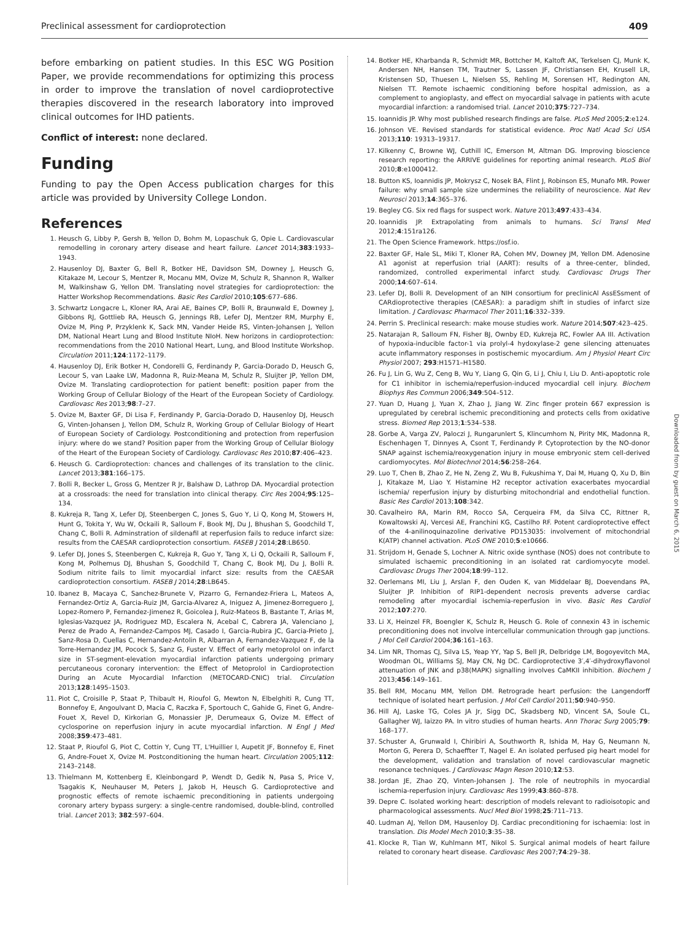Preclinical assessment for cardioprotection 409
before embarking on patient studies. In this ESC WG Position Paper, we provide recommendations for optimizing this process in order to improve the translation of novel cardioprotective therapies discovered in the research laboratory into improved clinical outcomes for IHD patients.
Conflict of interest: none declared.
Funding
Funding to pay the Open Access publication charges for this article was provided by University College London.
References
1. Heusch G, Libby P, Gersh B, Yellon D, Bohm M, Lopaschuk G, Opie L. Cardiovascular remodelling in coronary artery disease and heart failure. Lancet 2014;383:1933–1943.
2. Hausenloy DJ, Baxter G, Bell R, Botker HE, Davidson SM, Downey J, Heusch G, Kitakaze M, Lecour S, Mentzer R, Mocanu MM, Ovize M, Schulz R, Shannon R, Walker M, Walkinshaw G, Yellon DM. Translating novel strategies for cardioprotection: the Hatter Workshop Recommendations. Basic Res Cardiol 2010;105:677–686.
3. Schwartz Longacre L, Kloner RA, Arai AE, Baines CP, Bolli R, Braunwald E, Downey J, Gibbons RJ, Gottlieb RA, Heusch G, Jennings RB, Lefer DJ, Mentzer RM, Murphy E, Ovize M, Ping P, Przyklenk K, Sack MN, Vander Heide RS, Vinten-Johansen J, Yellon DM, National Heart Lung and Blood Institute NIoH. New horizons in cardioprotection: recommendations from the 2010 National Heart, Lung, and Blood Institute Workshop. Circulation 2011;124:1172–1179.
4. Hausenloy DJ, Erik Botker H, Condorelli G, Ferdinandy P, Garcia-Dorado D, Heusch G, Lecour S, van Laake LW, Madonna R, Ruiz-Meana M, Schulz R, Sluijter JP, Yellon DM, Ovize M. Translating cardioprotection for patient benefit: position paper from the Working Group of Cellular Biology of the Heart of the European Society of Cardiology. Cardiovasc Res 2013;98:7–27.
5. Ovize M, Baxter GF, Di Lisa F, Ferdinandy P, Garcia-Dorado D, Hausenloy DJ, Heusch G, Vinten-Johansen J, Yellon DM, Schulz R, Working Group of Cellular Biology of Heart of European Society of Cardiology. Postconditioning and protection from reperfusion injury: where do we stand? Position paper from the Working Group of Cellular Biology of the Heart of the European Society of Cardiology. Cardiovasc Res 2010;87:406–423.
6. Heusch G. Cardioprotection: chances and challenges of its translation to the clinic. Lancet 2013;381:166–175.
7. Bolli R, Becker L, Gross G, Mentzer R Jr, Balshaw D, Lathrop DA. Myocardial protection at a crossroads: the need for translation into clinical therapy. Circ Res 2004;95:125–134.
8. Kukreja R, Tang X, Lefer DJ, Steenbergen C, Jones S, Guo Y, Li Q, Kong M, Stowers H, Hunt G, Tokita Y, Wu W, Ockaili R, Salloum F, Book MJ, Du J, Bhushan S, Goodchild T, Chang C, Bolli R. Adminstration of sildenafil at reperfusion fails to reduce infarct size: results from the CAESAR cardioprotection consortium. FASEB J 2014;28:LB650.
9. Lefer DJ, Jones S, Steenbergen C, Kukreja R, Guo Y, Tang X, Li Q, Ockaili R, Salloum F, Kong M, Polhemus DJ, Bhushan S, Goodchild T, Chang C, Book MJ, Du J, Bolli R. Sodium nitrite fails to limit myocardial infarct size: results from the CAESAR cardioprotection consortium. FASEB J 2014;28:LB645.
10. Ibanez B, Macaya C, Sanchez-Brunete V, Pizarro G, Fernandez-Friera L, Mateos A, Fernandez-Ortiz A, Garcia-Ruiz JM, Garcia-Alvarez A, Iniguez A, Jimenez-Borreguero J, Lopez-Romero P, Fernandez-Jimenez R, Goicolea J, Ruiz-Mateos B, Bastante T, Arias M, Iglesias-Vazquez JA, Rodriguez MD, Escalera N, Acebal C, Cabrera JA, Valenciano J, Perez de Prado A, Fernandez-Campos MJ, Casado I, Garcia-Rubira JC, Garcia-Prieto J, Sanz-Rosa D, Cuellas C, Hernandez-Antolin R, Albarran A, Fernandez-Vazquez F, de la Torre-Hernandez JM, Pocock S, Sanz G, Fuster V. Effect of early metoprolol on infarct size in ST-segment-elevation myocardial infarction patients undergoing primary percutaneous coronary intervention: the Effect of Metoprolol in Cardioprotection During an Acute Myocardial Infarction (METOCARD-CNIC) trial. Circulation 2013;128:1495–1503.
11. Piot C, Croisille P, Staat P, Thibault H, Rioufol G, Mewton N, Elbelghiti R, Cung TT, Bonnefoy E, Angoulvant D, Macia C, Raczka F, Sportouch C, Gahide G, Finet G, Andre-Fouet X, Revel D, Kirkorian G, Monassier JP, Derumeaux G, Ovize M. Effect of cyclosporine on reperfusion injury in acute myocardial infarction. N Engl J Med 2008;359:473–481.
12. Staat P, Rioufol G, Piot C, Cottin Y, Cung TT, L'Huillier I, Aupetit JF, Bonnefoy E, Finet G, Andre-Fouet X, Ovize M. Postconditioning the human heart. Circulation 2005;112: 2143–2148.
13. Thielmann M, Kottenberg E, Kleinbongard P, Wendt D, Gedik N, Pasa S, Price V, Tsagakis K, Neuhauser M, Peters J, Jakob H, Heusch G. Cardioprotective and prognostic effects of remote ischaemic preconditioning in patients undergoing coronary artery bypass surgery: a single-centre randomised, double-blind, controlled trial. Lancet 2013; 382:597–604.
14. Botker HE, Kharbanda R, Schmidt MR, Bottcher M, Kaltoft AK, Terkelsen CJ, Munk K, Andersen NH, Hansen TM, Trautner S, Lassen JF, Christiansen EH, Krusell LR, Kristensen SD, Thuesen L, Nielsen SS, Rehling M, Sorensen HT, Redington AN, Nielsen TT. Remote ischaemic conditioning before hospital admission, as a complement to angioplasty, and effect on myocardial salvage in patients with acute myocardial infarction: a randomised trial. Lancet 2010;375:727–734.
15. Ioannidis JP. Why most published research findings are false. PLoS Med 2005;2:e124.
16. Johnson VE. Revised standards for statistical evidence. Proc Natl Acad Sci USA 2013;110: 19313–19317.
17. Kilkenny C, Browne WJ, Cuthill IC, Emerson M, Altman DG. Improving bioscience research reporting: the ARRIVE guidelines for reporting animal research. PLoS Biol 2010;8:e1000412.
18. Button KS, Ioannidis JP, Mokrysz C, Nosek BA, Flint J, Robinson ES, Munafo MR. Power failure: why small sample size undermines the reliability of neuroscience. Nat Rev Neurosci 2013;14:365–376.
19. Begley CG. Six red flags for suspect work. Nature 2013;497:433–434.
20. Ioannidis JP. Extrapolating from animals to humans. Sci Transl Med 2012;4:151ra126.
21. The Open Science Framework. https://osf.io.
22. Baxter GF, Hale SL, Miki T, Kloner RA, Cohen MV, Downey JM, Yellon DM. Adenosine A1 agonist at reperfusion trial (AART): results of a three-center, blinded, randomized, controlled experimental infarct study. Cardiovasc Drugs Ther 2000;14:607–614.
23. Lefer DJ, Bolli R. Development of an NIH consortium for preclinicAl AssESsment of CARdioprotective therapies (CAESAR): a paradigm shift in studies of infarct size limitation. J Cardiovasc Pharmacol Ther 2011;16:332–339.
24. Perrin S. Preclinical research: make mouse studies work. Nature 2014;507:423–425.
25. Natarajan R, Salloum FN, Fisher BJ, Ownby ED, Kukreja RC, Fowler AA III. Activation of hypoxia-inducible factor-1 via prolyl-4 hydoxylase-2 gene silencing attenuates acute inflammatory responses in postischemic myocardium. Am J Physiol Heart Circ Physiol 2007; 293:H1571–H1580.
26. Fu J, Lin G, Wu Z, Ceng B, Wu Y, Liang G, Qin G, Li J, Chiu I, Liu D. Anti-apoptotic role for C1 inhibitor in ischemia/reperfusion-induced myocardial cell injury. Biochem Biophys Res Commun 2006;349:504–512.
27. Yuan D, Huang J, Yuan X, Zhao J, Jiang W. Zinc finger protein 667 expression is upregulated by cerebral ischemic preconditioning and protects cells from oxidative stress. Biomed Rep 2013;1:534–538.
28. Gorbe A, Varga ZV, Paloczi J, Rungarunlert S, Klincumhom N, Pirity MK, Madonna R, Eschenhagen T, Dinnyes A, Csont T, Ferdinandy P. Cytoprotection by the NO-donor SNAP against ischemia/reoxygenation injury in mouse embryonic stem cell-derived cardiomyocytes. Mol Biotechnol 2014;56:258–264.
29. Luo T, Chen B, Zhao Z, He N, Zeng Z, Wu B, Fukushima Y, Dai M, Huang Q, Xu D, Bin J, Kitakaze M, Liao Y. Histamine H2 receptor activation exacerbates myocardial ischemia/ reperfusion injury by disturbing mitochondrial and endothelial function. Basic Res Cardiol 2013;108:342.
30. Cavalheiro RA, Marin RM, Rocco SA, Cerqueira FM, da Silva CC, Rittner R, Kowaltowski AJ, Vercesi AE, Franchini KG, Castilho RF. Potent cardioprotective effect of the 4-anilinoquinazoline derivative PD153035: involvement of mitochondrial K(ATP) channel activation. PLoS ONE 2010;5:e10666.
31. Strijdom H, Genade S, Lochner A. Nitric oxide synthase (NOS) does not contribute to simulated ischaemic preconditioning in an isolated rat cardiomyocyte model. Cardiovasc Drugs Ther 2004;18:99–112.
32. Oerlemans MI, Liu J, Arslan F, den Ouden K, van Middelaar BJ, Doevendans PA, Sluijter JP. Inhibition of RIP1-dependent necrosis prevents adverse cardiac remodeling after myocardial ischemia-reperfusion in vivo. Basic Res Cardiol 2012;107:270.
33. Li X, Heinzel FR, Boengler K, Schulz R, Heusch G. Role of connexin 43 in ischemic preconditioning does not involve intercellular communication through gap junctions. J Mol Cell Cardiol 2004;36:161–163.
34. Lim NR, Thomas CJ, Silva LS, Yeap YY, Yap S, Bell JR, Delbridge LM, Bogoyevitch MA, Woodman OL, Williams SJ, May CN, Ng DC. Cardioprotective 3′,4′-dihydroxyflavonol attenuation of JNK and p38(MAPK) signalling involves CaMKII inhibition. Biochem J 2013;456:149–161.
35. Bell RM, Mocanu MM, Yellon DM. Retrograde heart perfusion: the Langendorff technique of isolated heart perfusion. J Mol Cell Cardiol 2011;50:940–950.
36. Hill AJ, Laske TG, Coles JA Jr, Sigg DC, Skadsberg ND, Vincent SA, Soule CL, Gallagher WJ, Iaizzo PA. In vitro studies of human hearts. Ann Thorac Surg 2005;79: 168–177.
37. Schuster A, Grunwald I, Chiribiri A, Southworth R, Ishida M, Hay G, Neumann N, Morton G, Perera D, Schaeffter T, Nagel E. An isolated perfused pig heart model for the development, validation and translation of novel cardiovascular magnetic resonance techniques. J Cardiovasc Magn Reson 2010;12:53.
38. Jordan JE, Zhao ZQ, Vinten-Johansen J. The role of neutrophils in myocardial ischemia-reperfusion injury. Cardiovasc Res 1999;43:860–878.
39. Depre C. Isolated working heart: description of models relevant to radioisotopic and pharmacological assessments. Nucl Med Biol 1998;25:711–713.
40. Ludman AJ, Yellon DM, Hausenloy DJ. Cardiac preconditioning for ischaemia: lost in translation. Dis Model Mech 2010;3:35–38.
41. Klocke R, Tian W, Kuhlmann MT, Nikol S. Surgical animal models of heart failure related to coronary heart disease. Cardiovasc Res 2007;74:29–38.
Downloaded from by guest on March 6, 2015